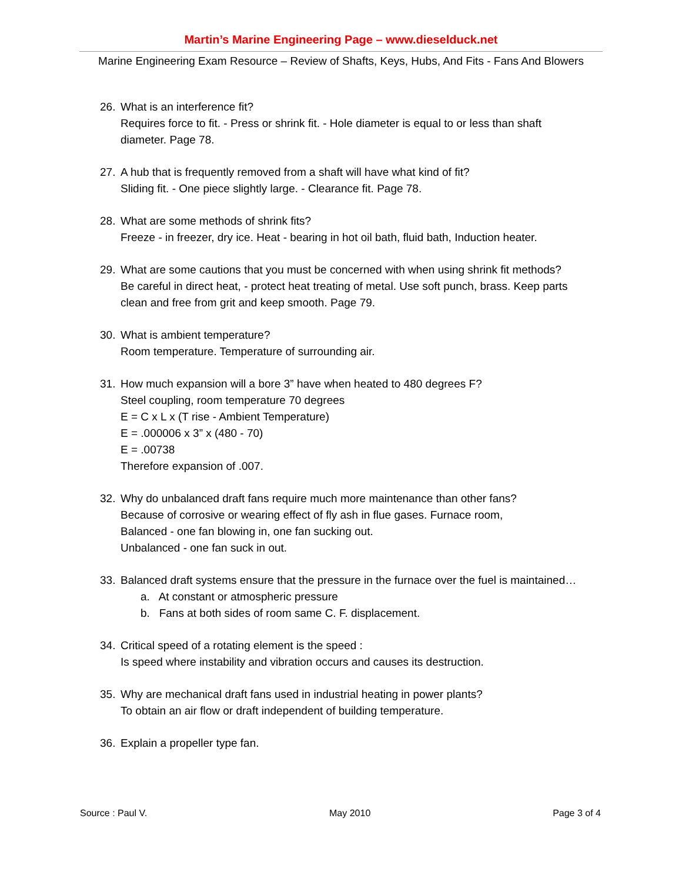Martin’s Marine Engineering Page – www.dieselduck.net
Marine Engineering Exam Resource – Review of Shafts, Keys, Hubs, And Fits - Fans And Blowers
26. What is an interference fit?
Requires force to fit. - Press or shrink fit. - Hole diameter is equal to or less than shaft diameter. Page 78.
27. A hub that is frequently removed from a shaft will have what kind of fit?
Sliding fit. - One piece slightly large. - Clearance fit. Page 78.
28. What are some methods of shrink fits?
Freeze - in freezer, dry ice. Heat - bearing in hot oil bath, fluid bath, Induction heater.
29. What are some cautions that you must be concerned with when using shrink fit methods?
Be careful in direct heat, - protect heat treating of metal. Use soft punch, brass. Keep parts clean and free from grit and keep smooth. Page 79.
30. What is ambient temperature?
Room temperature. Temperature of surrounding air.
31. How much expansion will a bore 3” have when heated to 480 degrees F?
Steel coupling, room temperature 70 degrees
E = C x L x (T rise - Ambient Temperature)
E = .000006 x 3” x (480 - 70)
E = .00738
Therefore expansion of .007.
32. Why do unbalanced draft fans require much more maintenance than other fans?
Because of corrosive or wearing effect of fly ash in flue gases. Furnace room,
Balanced - one fan blowing in, one fan sucking out.
Unbalanced - one fan suck in out.
33. Balanced draft systems ensure that the pressure in the furnace over the fuel is maintained…
a. At constant or atmospheric pressure
b. Fans at both sides of room same C. F. displacement.
34. Critical speed of a rotating element is the speed :
Is speed where instability and vibration occurs and causes its destruction.
35. Why are mechanical draft fans used in industrial heating in power plants?
To obtain an air flow or draft independent of building temperature.
36. Explain a propeller type fan.
Source : Paul V. May 2010 Page 3 of 4